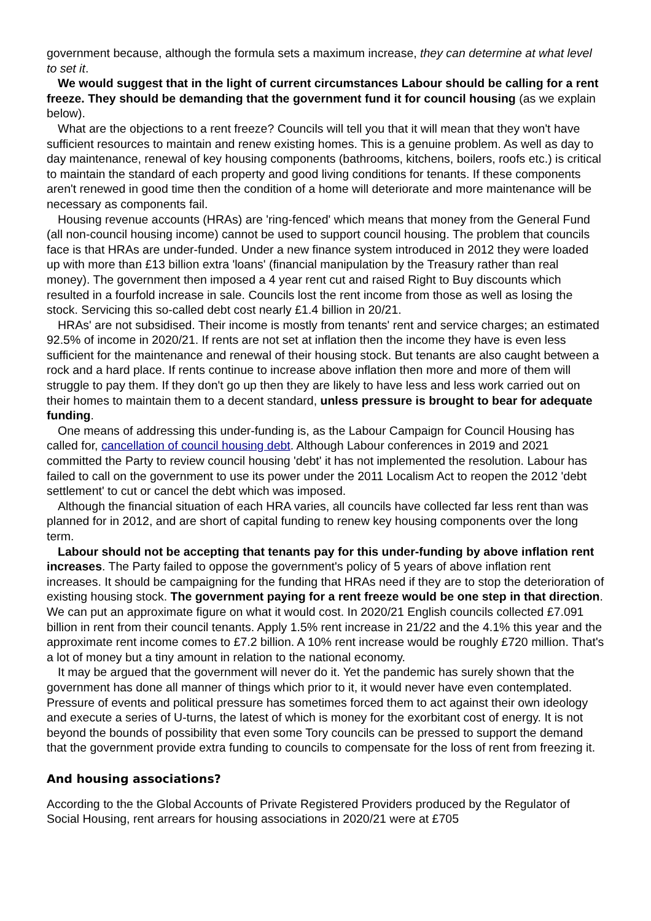government because, although the formula sets a maximum increase, they can determine at what level to set it.
We would suggest that in the light of current circumstances Labour should be calling for a rent freeze. They should be demanding that the government fund it for council housing (as we explain below).
What are the objections to a rent freeze? Councils will tell you that it will mean that they won't have sufficient resources to maintain and renew existing homes. This is a genuine problem. As well as day to day maintenance, renewal of key housing components (bathrooms, kitchens, boilers, roofs etc.) is critical to maintain the standard of each property and good living conditions for tenants. If these components aren't renewed in good time then the condition of a home will deteriorate and more maintenance will be necessary as components fail.
Housing revenue accounts (HRAs) are 'ring-fenced' which means that money from the General Fund (all non-council housing income) cannot be used to support council housing. The problem that councils face is that HRAs are under-funded. Under a new finance system introduced in 2012 they were loaded up with more than £13 billion extra 'loans' (financial manipulation by the Treasury rather than real money). The government then imposed a 4 year rent cut and raised Right to Buy discounts which resulted in a fourfold increase in sale. Councils lost the rent income from those as well as losing the stock. Servicing this so-called debt cost nearly £1.4 billion in 20/21.
HRAs' are not subsidised. Their income is mostly from tenants' rent and service charges; an estimated 92.5% of income in 2020/21. If rents are not set at inflation then the income they have is even less sufficient for the maintenance and renewal of their housing stock. But tenants are also caught between a rock and a hard place. If rents continue to increase above inflation then more and more of them will struggle to pay them. If they don't go up then they are likely to have less and less work carried out on their homes to maintain them to a decent standard, unless pressure is brought to bear for adequate funding.
One means of addressing this under-funding is, as the Labour Campaign for Council Housing has called for, cancellation of council housing debt. Although Labour conferences in 2019 and 2021 committed the Party to review council housing 'debt' it has not implemented the resolution. Labour has failed to call on the government to use its power under the 2011 Localism Act to reopen the 2012 'debt settlement' to cut or cancel the debt which was imposed.
Although the financial situation of each HRA varies, all councils have collected far less rent than was planned for in 2012, and are short of capital funding to renew key housing components over the long term.
Labour should not be accepting that tenants pay for this under-funding by above inflation rent increases. The Party failed to oppose the government's policy of 5 years of above inflation rent increases. It should be campaigning for the funding that HRAs need if they are to stop the deterioration of existing housing stock. The government paying for a rent freeze would be one step in that direction. We can put an approximate figure on what it would cost. In 2020/21 English councils collected £7.091 billion in rent from their council tenants. Apply 1.5% rent increase in 21/22 and the 4.1% this year and the approximate rent income comes to £7.2 billion. A 10% rent increase would be roughly £720 million. That's a lot of money but a tiny amount in relation to the national economy.
It may be argued that the government will never do it. Yet the pandemic has surely shown that the government has done all manner of things which prior to it, it would never have even contemplated. Pressure of events and political pressure has sometimes forced them to act against their own ideology and execute a series of U-turns, the latest of which is money for the exorbitant cost of energy. It is not beyond the bounds of possibility that even some Tory councils can be pressed to support the demand that the government provide extra funding to councils to compensate for the loss of rent from freezing it.
And housing associations?
According to the the Global Accounts of Private Registered Providers produced by the Regulator of Social Housing, rent arrears for housing associations in 2020/21 were at £705